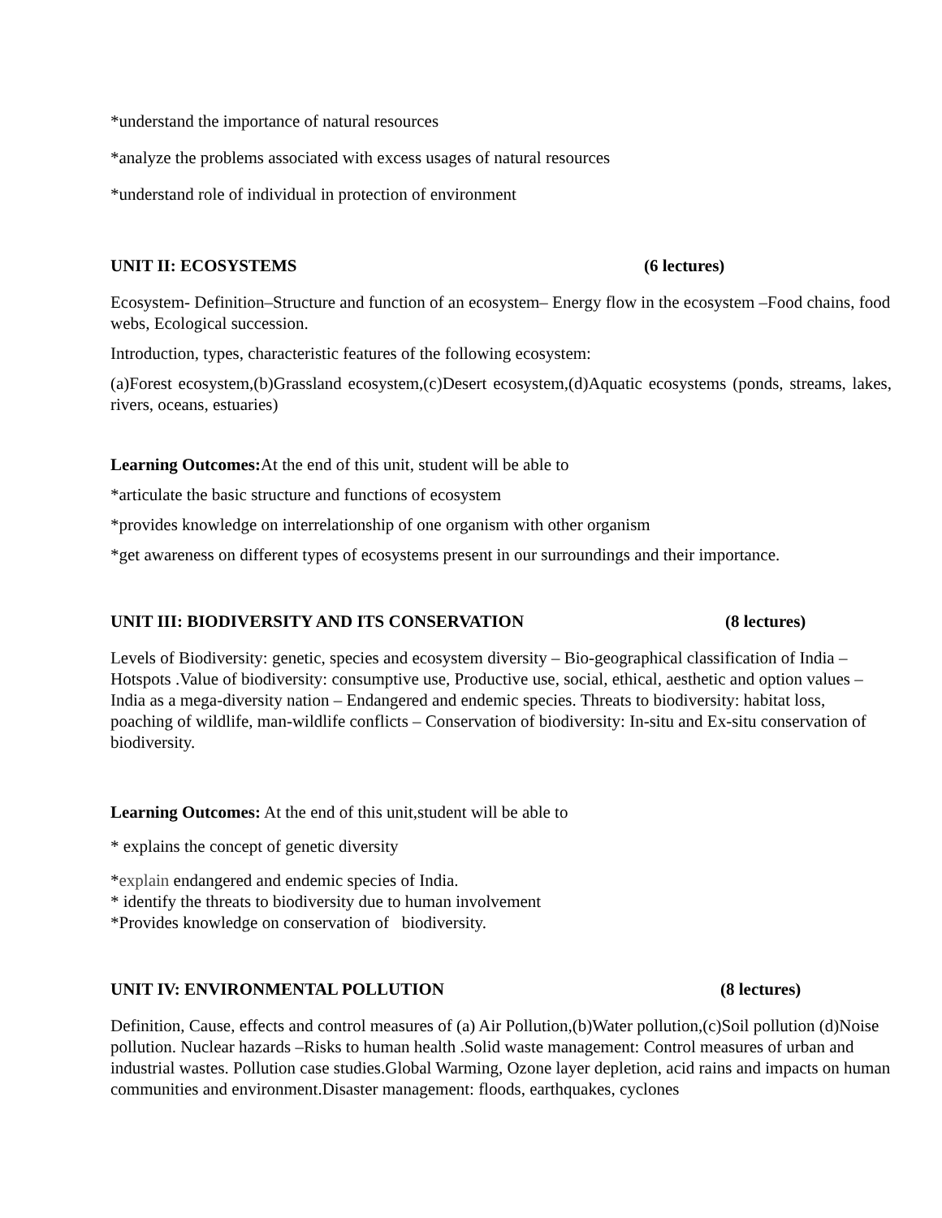*understand the importance of natural resources
*analyze the problems associated with excess usages of natural resources
*understand role of individual in protection of environment
UNIT II: ECOSYSTEMS (6 lectures)
Ecosystem- Definition–Structure and function of an ecosystem– Energy flow in the ecosystem –Food chains, food webs, Ecological succession.
Introduction, types, characteristic features of the following ecosystem:
(a)Forest ecosystem,(b)Grassland ecosystem,(c)Desert ecosystem,(d)Aquatic ecosystems (ponds, streams, lakes, rivers, oceans, estuaries)
Learning Outcomes: At the end of this unit, student will be able to
*articulate the basic structure and functions of ecosystem
*provides knowledge on interrelationship of one organism with other organism
*get awareness on different types of ecosystems present in our surroundings and their importance.
UNIT III: BIODIVERSITY AND ITS CONSERVATION (8 lectures)
Levels of Biodiversity: genetic, species and ecosystem diversity – Bio-geographical classification of India – Hotspots .Value of biodiversity: consumptive use, Productive use, social, ethical, aesthetic and option values – India as a mega-diversity nation – Endangered and endemic species. Threats to biodiversity: habitat loss, poaching of wildlife, man-wildlife conflicts – Conservation of biodiversity: In-situ and Ex-situ conservation of biodiversity.
Learning Outcomes: At the end of this unit,student will be able to
* explains the concept of genetic diversity
*explain endangered and endemic species of India.
* identify the threats to biodiversity due to human involvement
*Provides knowledge on conservation of biodiversity.
UNIT IV: ENVIRONMENTAL POLLUTION (8 lectures)
Definition, Cause, effects and control measures of (a) Air Pollution,(b)Water pollution,(c)Soil pollution (d)Noise pollution. Nuclear hazards –Risks to human health .Solid waste management: Control measures of urban and industrial wastes. Pollution case studies.Global Warming, Ozone layer depletion, acid rains and impacts on human communities and environment.Disaster management: floods, earthquakes, cyclones